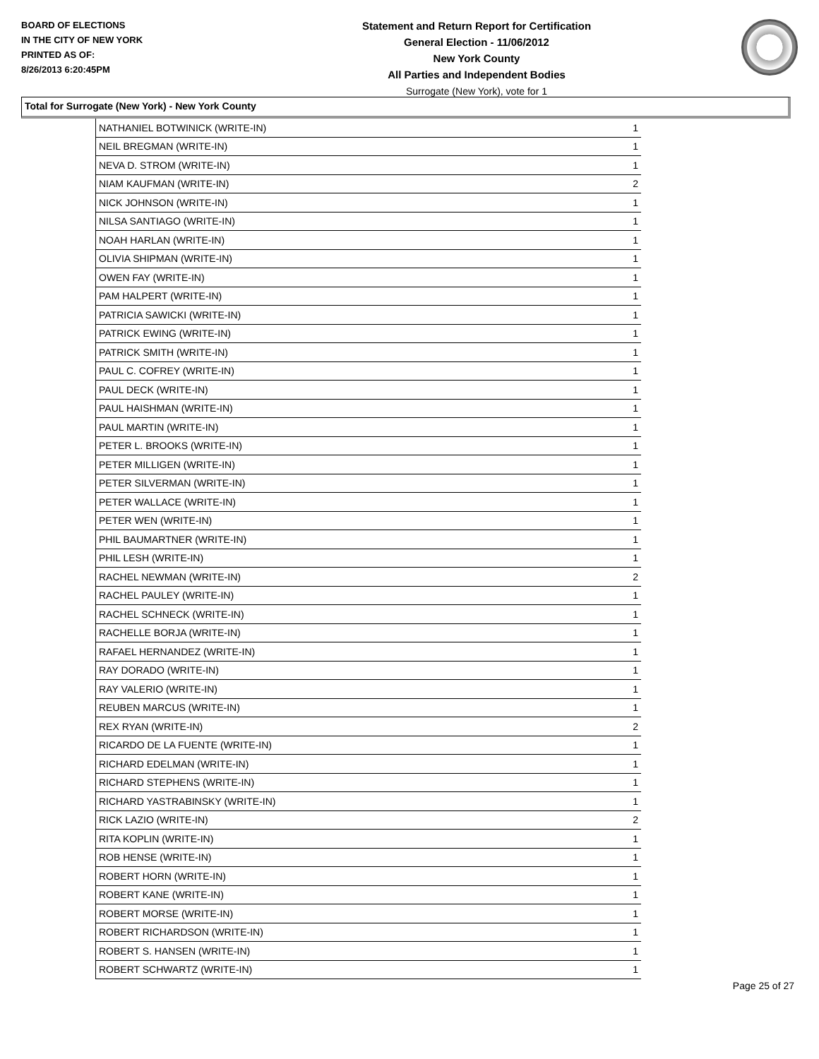BOARD OF ELECTIONS
IN THE CITY OF NEW YORK
PRINTED AS OF:
8/26/2013 6:20:45PM
Statement and Return Report for Certification
General Election - 11/06/2012
New York County
All Parties and Independent Bodies
Surrogate (New York), vote for 1
Total for Surrogate (New York) - New York County
| NATHANIEL BOTWINICK (WRITE-IN) | 1 |
| NEIL BREGMAN (WRITE-IN) | 1 |
| NEVA D. STROM (WRITE-IN) | 1 |
| NIAM KAUFMAN (WRITE-IN) | 2 |
| NICK JOHNSON (WRITE-IN) | 1 |
| NILSA SANTIAGO (WRITE-IN) | 1 |
| NOAH HARLAN (WRITE-IN) | 1 |
| OLIVIA SHIPMAN (WRITE-IN) | 1 |
| OWEN FAY (WRITE-IN) | 1 |
| PAM HALPERT (WRITE-IN) | 1 |
| PATRICIA SAWICKI (WRITE-IN) | 1 |
| PATRICK EWING (WRITE-IN) | 1 |
| PATRICK SMITH (WRITE-IN) | 1 |
| PAUL C. COFREY (WRITE-IN) | 1 |
| PAUL DECK (WRITE-IN) | 1 |
| PAUL HAISHMAN (WRITE-IN) | 1 |
| PAUL MARTIN (WRITE-IN) | 1 |
| PETER L. BROOKS (WRITE-IN) | 1 |
| PETER MILLIGEN (WRITE-IN) | 1 |
| PETER SILVERMAN (WRITE-IN) | 1 |
| PETER WALLACE (WRITE-IN) | 1 |
| PETER WEN (WRITE-IN) | 1 |
| PHIL BAUMARTNER (WRITE-IN) | 1 |
| PHIL LESH (WRITE-IN) | 1 |
| RACHEL NEWMAN (WRITE-IN) | 2 |
| RACHEL PAULEY (WRITE-IN) | 1 |
| RACHEL SCHNECK (WRITE-IN) | 1 |
| RACHELLE BORJA (WRITE-IN) | 1 |
| RAFAEL HERNANDEZ (WRITE-IN) | 1 |
| RAY DORADO (WRITE-IN) | 1 |
| RAY VALERIO (WRITE-IN) | 1 |
| REUBEN MARCUS (WRITE-IN) | 1 |
| REX RYAN (WRITE-IN) | 2 |
| RICARDO DE LA FUENTE (WRITE-IN) | 1 |
| RICHARD EDELMAN (WRITE-IN) | 1 |
| RICHARD STEPHENS (WRITE-IN) | 1 |
| RICHARD YASTRABINSKY (WRITE-IN) | 1 |
| RICK LAZIO (WRITE-IN) | 2 |
| RITA KOPLIN (WRITE-IN) | 1 |
| ROB HENSE (WRITE-IN) | 1 |
| ROBERT HORN (WRITE-IN) | 1 |
| ROBERT KANE (WRITE-IN) | 1 |
| ROBERT MORSE (WRITE-IN) | 1 |
| ROBERT RICHARDSON (WRITE-IN) | 1 |
| ROBERT S. HANSEN (WRITE-IN) | 1 |
| ROBERT SCHWARTZ (WRITE-IN) | 1 |
Page 25 of 27